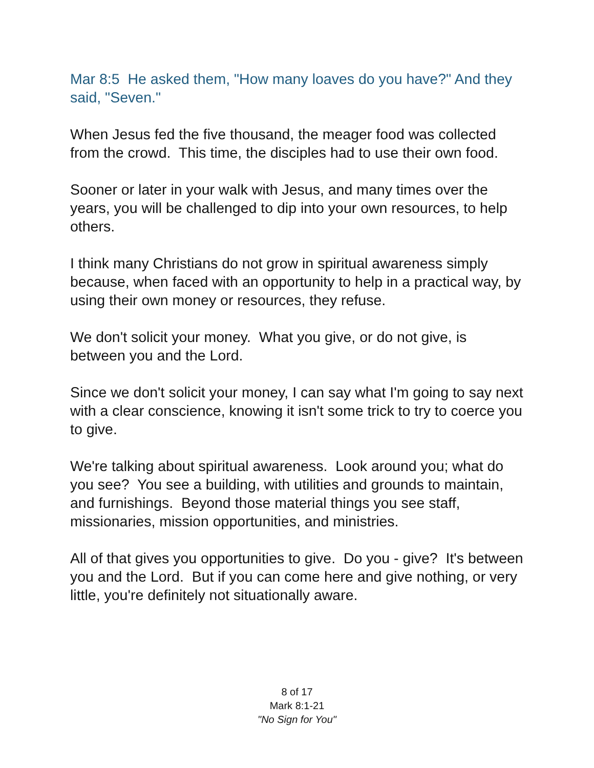Mar 8:5 He asked them, "How many loaves do you have?" And they said, "Seven."
When Jesus fed the five thousand, the meager food was collected from the crowd. This time, the disciples had to use their own food.
Sooner or later in your walk with Jesus, and many times over the years, you will be challenged to dip into your own resources, to help others.
I think many Christians do not grow in spiritual awareness simply because, when faced with an opportunity to help in a practical way, by using their own money or resources, they refuse.
We don't solicit your money. What you give, or do not give, is between you and the Lord.
Since we don't solicit your money, I can say what I'm going to say next with a clear conscience, knowing it isn't some trick to try to coerce you to give.
We're talking about spiritual awareness. Look around you; what do you see? You see a building, with utilities and grounds to maintain, and furnishings. Beyond those material things you see staff, missionaries, mission opportunities, and ministries.
All of that gives you opportunities to give. Do you - give? It's between you and the Lord. But if you can come here and give nothing, or very little, you're definitely not situationally aware.
8 of 17
Mark 8:1-21
"No Sign for You"